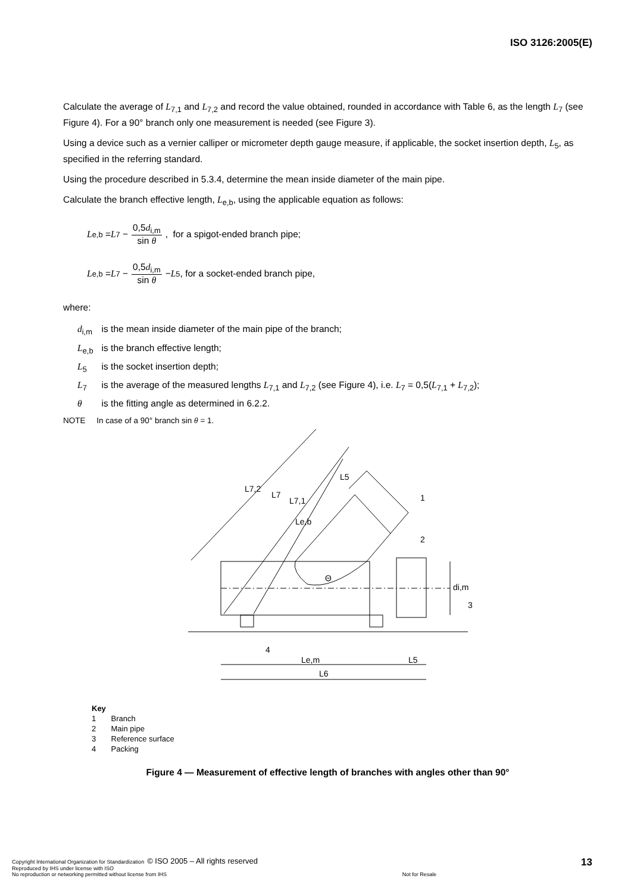ISO 3126:2005(E)
Calculate the average of L<sub>7,1</sub> and L<sub>7,2</sub> and record the value obtained, rounded in accordance with Table 6, as the length L<sub>7</sub> (see Figure 4). For a 90° branch only one measurement is needed (see Figure 3).
Using a device such as a vernier calliper or micrometer depth gauge measure, if applicable, the socket insertion depth, L<sub>5</sub>, as specified in the referring standard.
Using the procedure described in 5.3.4, determine the mean inside diameter of the main pipe.
Calculate the branch effective length, L<sub>e,b</sub>, using the applicable equation as follows:
L<sub>e,b</sub> = L<sub>7</sub> − 0,5d<sub>i,m</sub> sin θ, for a spigot-ended branch pipe;
L<sub>e,b</sub> = L<sub>7</sub> − 0,5d<sub>i,m</sub> sin θ − L<sub>5</sub>, for a socket-ended branch pipe,
where:
| d<sub>i,m</sub> | is the mean inside diameter of the main pipe of the branch; |
| L<sub>e,b</sub> | is the branch effective length; |
| L<sub>5</sub> | is the socket insertion depth; |
| L<sub>7</sub> | is the average of the measured lengths L<sub>7,1</sub> and L<sub>7,2</sub> (see Figure 4), i.e. L<sub>7</sub> = 0,5( L<sub>7,1</sub> + L<sub>7,2</sub>); |
| θ | is the fitting angle as determined in 6.2.2. |
NOTE In case of a 90° branch sin θ = 1.
L7,2
L7
L7,1
L5
Le,b
Θ
di,m
Le,m
L5
L6
1
2
3
4
Key
1 Branch
2 Main pipe
3 Reference surface
4 Packing
Figure 4 — Measurement of effective length of branches with angles other than 90°
Copyright International Organization for Standardization © ISO 2005 – All rights reserved
Reproduced by IHS under license with ISO
No reproduction or networking permitted without license from IHS
Not for Resale
13